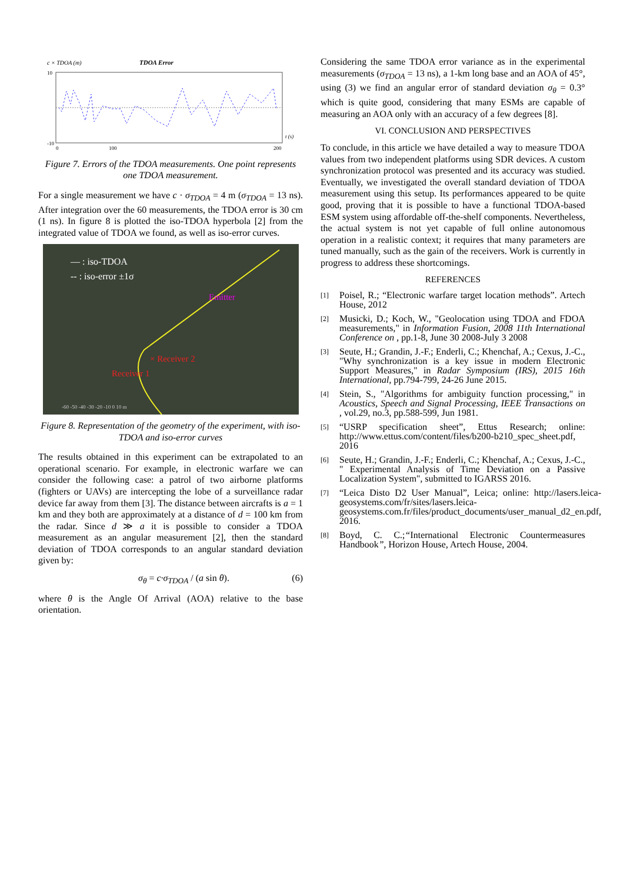c × TDOA (m)
TDOA Error
10
-10
0
100
200
t (s)
Figure 7. Errors of the TDOA measurements. One point represents one TDOA measurement.
For a single measurement we have c · σ<sub>TDOA</sub> = 4 m (σ<sub>TDOA</sub> = 13 ns). After integration over the 60 measurements, the TDOA error is 30 cm (1 ns). In figure 8 is plotted the iso-TDOA hyperbola [2] from the integrated value of TDOA we found, as well as iso-error curves.
— : iso-TDOA
-- : iso-error ±1σ
Emitter
× Receiver 2
Receiver 1
-60 -50 -40 -30 -20 -10 0 10 m
Figure 8. Representation of the geometry of the experiment, with iso-TDOA and iso-error curves
The results obtained in this experiment can be extrapolated to an operational scenario. For example, in electronic warfare we can consider the following case: a patrol of two airborne platforms (fighters or UAVs) are intercepting the lobe of a surveillance radar device far away from them [3]. The distance between aircrafts is a = 1 km and they both are approximately at a distance of d = 100 km from the radar. Since d ≫ a it is possible to consider a TDOA measurement as an angular measurement [2], then the standard deviation of TDOA corresponds to an angular standard deviation given by:
σ<sub>θ</sub> = c·σ<sub>TDOA</sub> / (a sin θ). (6)
where θ is the Angle Of Arrival (AOA) relative to the base orientation.
Considering the same TDOA error variance as in the experimental measurements (σ<sub>TDOA</sub> = 13 ns), a 1-km long base and an AOA of 45°, using (3) we find an angular error of standard deviation σ<sub>θ</sub> = 0.3° which is quite good, considering that many ESMs are capable of measuring an AOA only with an accuracy of a few degrees [8].
VI. CONCLUSION AND PERSPECTIVES
To conclude, in this article we have detailed a way to measure TDOA values from two independent platforms using SDR devices. A custom synchronization protocol was presented and its accuracy was studied. Eventually, we investigated the overall standard deviation of TDOA measurement using this setup. Its performances appeared to be quite good, proving that it is possible to have a functional TDOA-based ESM system using affordable off-the-shelf components. Nevertheless, the actual system is not yet capable of full online autonomous operation in a realistic context; it requires that many parameters are tuned manually, such as the gain of the receivers. Work is currently in progress to address these shortcomings.
REFERENCES
[1] Poisel, R.; “Electronic warfare target location methods”. Artech House, 2012
[2] Musicki, D.; Koch, W., "Geolocation using TDOA and FDOA measurements," in Information Fusion, 2008 11th International Conference on , pp.1-8, June 30 2008-July 3 2008
[3] Seute, H.; Grandin, J.-F.; Enderli, C.; Khenchaf, A.; Cexus, J.-C., "Why synchronization is a key issue in modern Electronic Support Measures," in Radar Symposium (IRS), 2015 16th International, pp.794-799, 24-26 June 2015.
[4] Stein, S., "Algorithms for ambiguity function processing," in Acoustics, Speech and Signal Processing, IEEE Transactions on , vol.29, no.3, pp.588-599, Jun 1981.
[5] “USRP specification sheet”, Ettus Research; online: http://www.ettus.com/content/files/b200-b210_spec_sheet.pdf, 2016
[6] Seute, H.; Grandin, J.-F.; Enderli, C.; Khenchaf, A.; Cexus, J.-C., " Experimental Analysis of Time Deviation on a Passive Localization System", submitted to IGARSS 2016.
[7] “Leica Disto D2 User Manual”, Leica; online: http://lasers.leica-geosystems.com/fr/sites/lasers.leica-geosystems.com.fr/files/product_documents/user_manual_d2_en.pdf, 2016.
[8] Boyd, C. C.;“International Electronic Countermeasures Handbook”, Horizon House, Artech House, 2004.